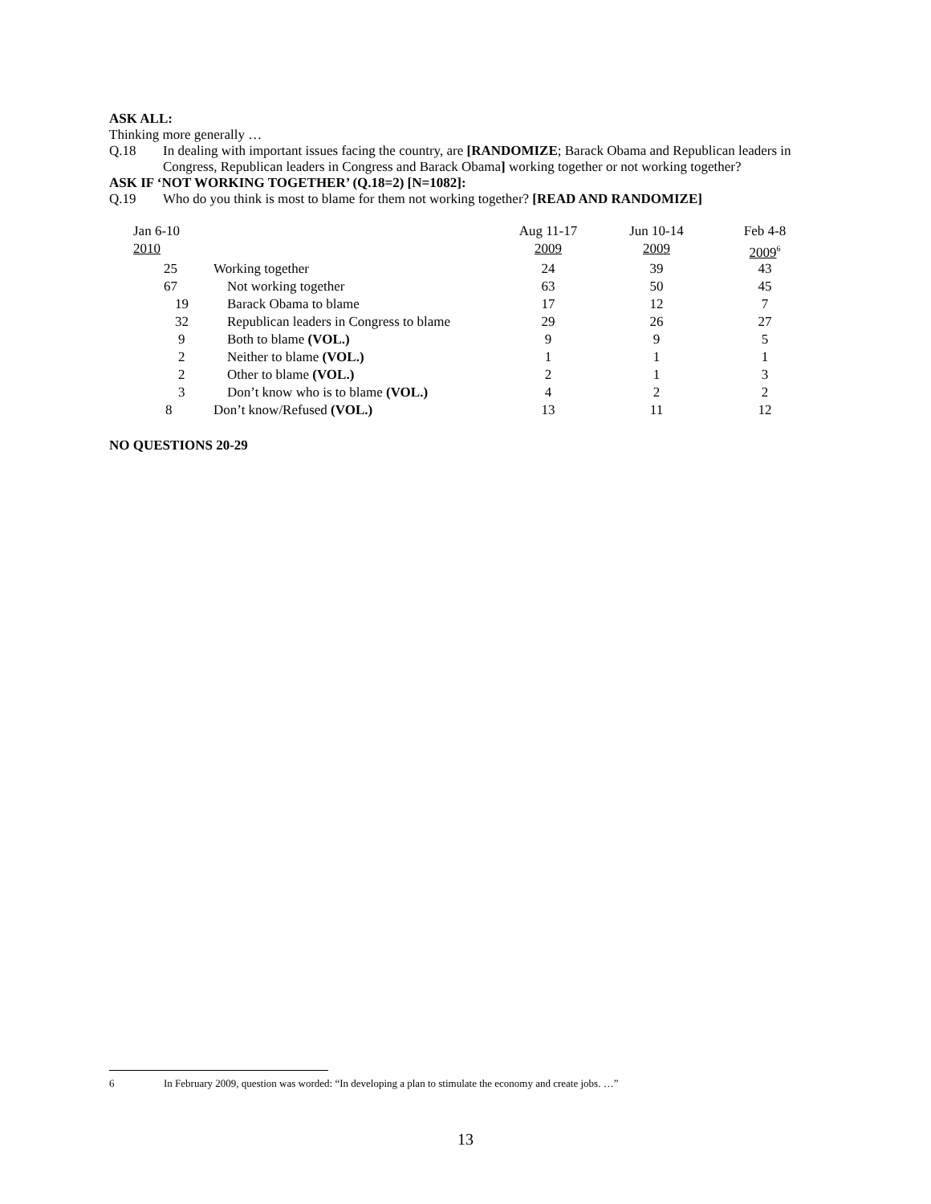ASK ALL:
Thinking more generally …
Q.18 In dealing with important issues facing the country, are [RANDOMIZE; Barack Obama and Republican leaders in Congress, Republican leaders in Congress and Barack Obama] working together or not working together?
ASK IF ‘NOT WORKING TOGETHER’ (Q.18=2) [N=1082]:
Q.19 Who do you think is most to blame for them not working together? [READ AND RANDOMIZE]
| Jan 6-10 | | Aug 11-17 | Jun 10-14 | Feb 4-8 |
| 2010 | | 2009 | 2009 | 2009<sup>6</sup> |
| 25 | Working together | 24 | 39 | 43 |
| 67 | Not working together | 63 | 50 | 45 |
| 19 | Barack Obama to blame | 17 | 12 | 7 |
| 32 | Republican leaders in Congress to blame | 29 | 26 | 27 |
| 9 | Both to blame (VOL.) | 9 | 9 | 5 |
| 2 | Neither to blame (VOL.) | 1 | 1 | 1 |
| 2 | Other to blame (VOL.) | 2 | 1 | 3 |
| 3 | Don’t know who is to blame (VOL.) | 4 | 2 | 2 |
| 8 | Don’t know/Refused (VOL.) | 13 | 11 | 12 |
NO QUESTIONS 20-29
6 In February 2009, question was worded: “In developing a plan to stimulate the economy and create jobs. …”
13